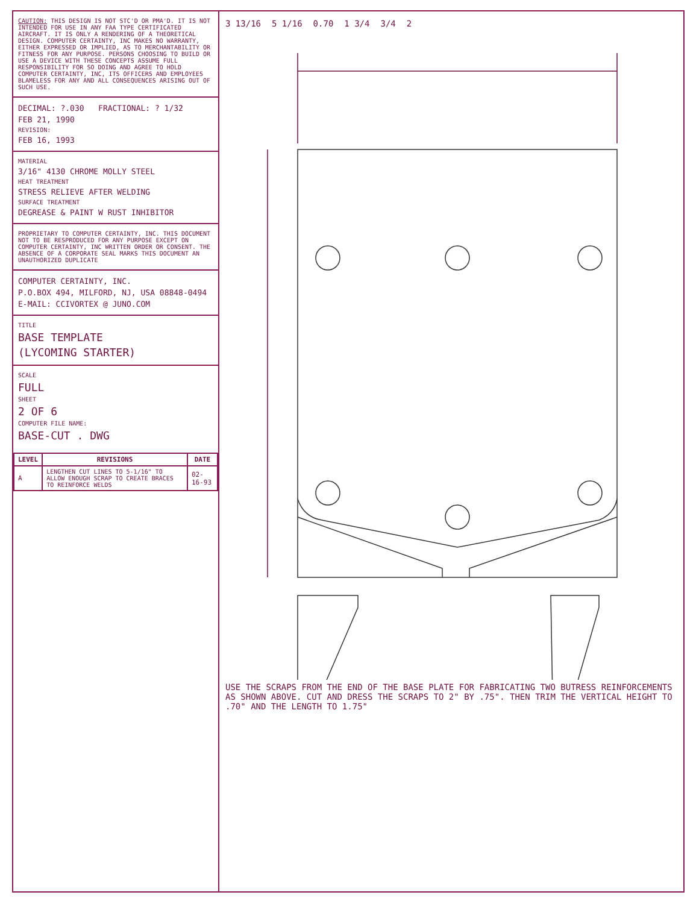CAUTION: THIS DESIGN IS NOT STC'D OR PMA'D. IT IS NOT INTENDED FOR USE IN ANY FAA TYPE CERTIFICATED AIRCRAFT. IT IS ONLY A RENDERING OF A THEORETICAL DESIGN. COMPUTER CERTAINTY, INC MAKES NO WARRANTY, EITHER EXPRESSED OR IMPLIED, AS TO MERCHANTABILITY OR FITNESS FOR ANY PURPOSE. PERSONS CHOOSING TO BUILD OR USE A DEVICE WITH THESE CONCEPTS ASSUME FULL RESPONSIBILITY FOR SO DOING AND AGREE TO HOLD COMPUTER CERTAINTY, INC, ITS OFFICERS AND EMPLOYEES BLAMELESS FOR ANY AND ALL CONSEQUENCES ARISING OUT OF SUCH USE.
DECIMAL: ?.030 FRACTIONAL: ? 1/32
FEB 21, 1990
REVISION:
FEB 16, 1993
MATERIAL
3/16" 4130 CHROME MOLLY STEEL
HEAT TREATMENT
STRESS RELIEVE AFTER WELDING
SURFACE TREATMENT
DEGREASE & PAINT W RUST INHIBITOR
PROPRIETARY TO COMPUTER CERTAINTY, INC. THIS DOCUMENT NOT TO BE RESPRODUCED FOR ANY PURPOSE EXCEPT ON COMPUTER CERTAINTY, INC WRITTEN ORDER OR CONSENT. THE ABSENCE OF A CORPORATE SEAL MARKS THIS DOCUMENT AN UNAUTHORIZED DUPLICATE
COMPUTER CERTAINTY, INC.
P.O.BOX 494, MILFORD, NJ, USA 08848-0494
E-MAIL: CCIVORTEX @ JUNO.COM
TITLE
BASE TEMPLATE
(LYCOMING STARTER)
SCALE
FULL
SHEET
2 OF 6
COMPUTER FILE NAME:
BASE-CUT . DWG
| LEVEL | REVISIONS | DATE |
| --- | --- | --- |
| A | LENGTHEN CUT LINES TO 5-1/16" TO ALLOW ENOUGH SCRAP TO CREATE BRACES TO REINFORCE WELDS | 02-16-93 |
3 13/16 5 1/16 0.70 1 3/4 3/4 2
USE THE SCRAPS FROM THE END OF THE BASE PLATE FOR FABRICATING TWO BUTRESS REINFORCEMENTS AS SHOWN ABOVE. CUT AND DRESS THE SCRAPS TO 2" BY .75". THEN TRIM THE VERTICAL HEIGHT TO .70" AND THE LENGTH TO 1.75"